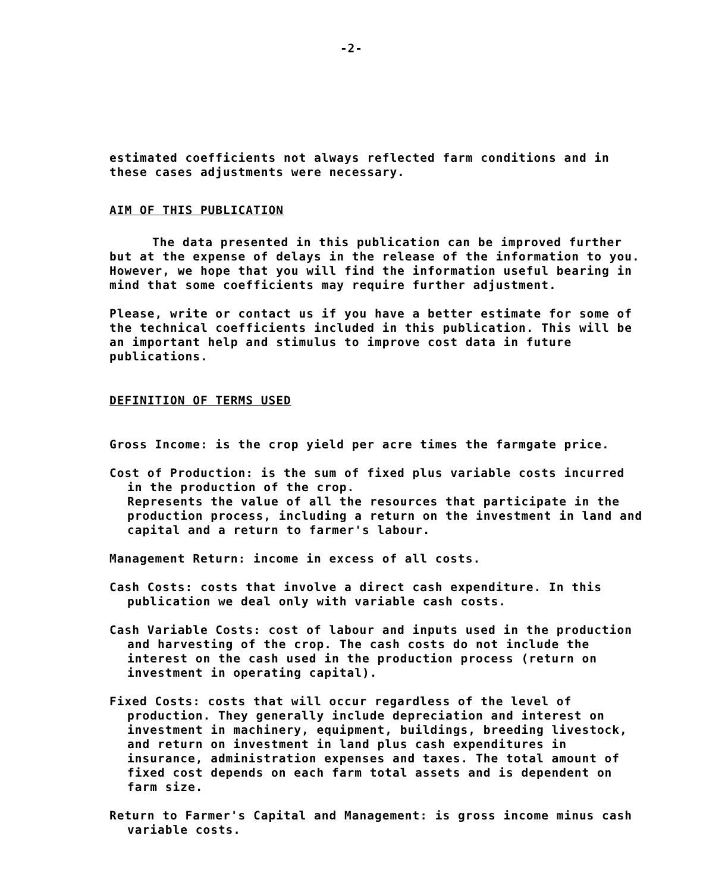-2-
estimated coefficients not always reflected farm conditions and in these cases adjustments were necessary.
AIM OF THIS PUBLICATION
The data presented in this publication can be improved further but at the expense of delays in the release of the information to you. However, we hope that you will find the information useful bearing in mind that some coefficients may require further adjustment.
Please, write or contact us if you have a better estimate for some of the technical coefficients included in this publication. This will be an important help and stimulus to improve cost data in future publications.
DEFINITION OF TERMS USED
Gross Income: is the crop yield per acre times the farmgate price.
Cost of Production: is the sum of fixed plus variable costs incurred in the production of the crop.
Represents the value of all the resources that participate in the production process, including a return on the investment in land and capital and a return to farmer's labour.
Management Return: income in excess of all costs.
Cash Costs: costs that involve a direct cash expenditure. In this publication we deal only with variable cash costs.
Cash Variable Costs: cost of labour and inputs used in the production and harvesting of the crop. The cash costs do not include the interest on the cash used in the production process (return on investment in operating capital).
Fixed Costs: costs that will occur regardless of the level of production. They generally include depreciation and interest on investment in machinery, equipment, buildings, breeding livestock, and return on investment in land plus cash expenditures in insurance, administration expenses and taxes. The total amount of fixed cost depends on each farm total assets and is dependent on farm size.
Return to Farmer's Capital and Management: is gross income minus cash variable costs.